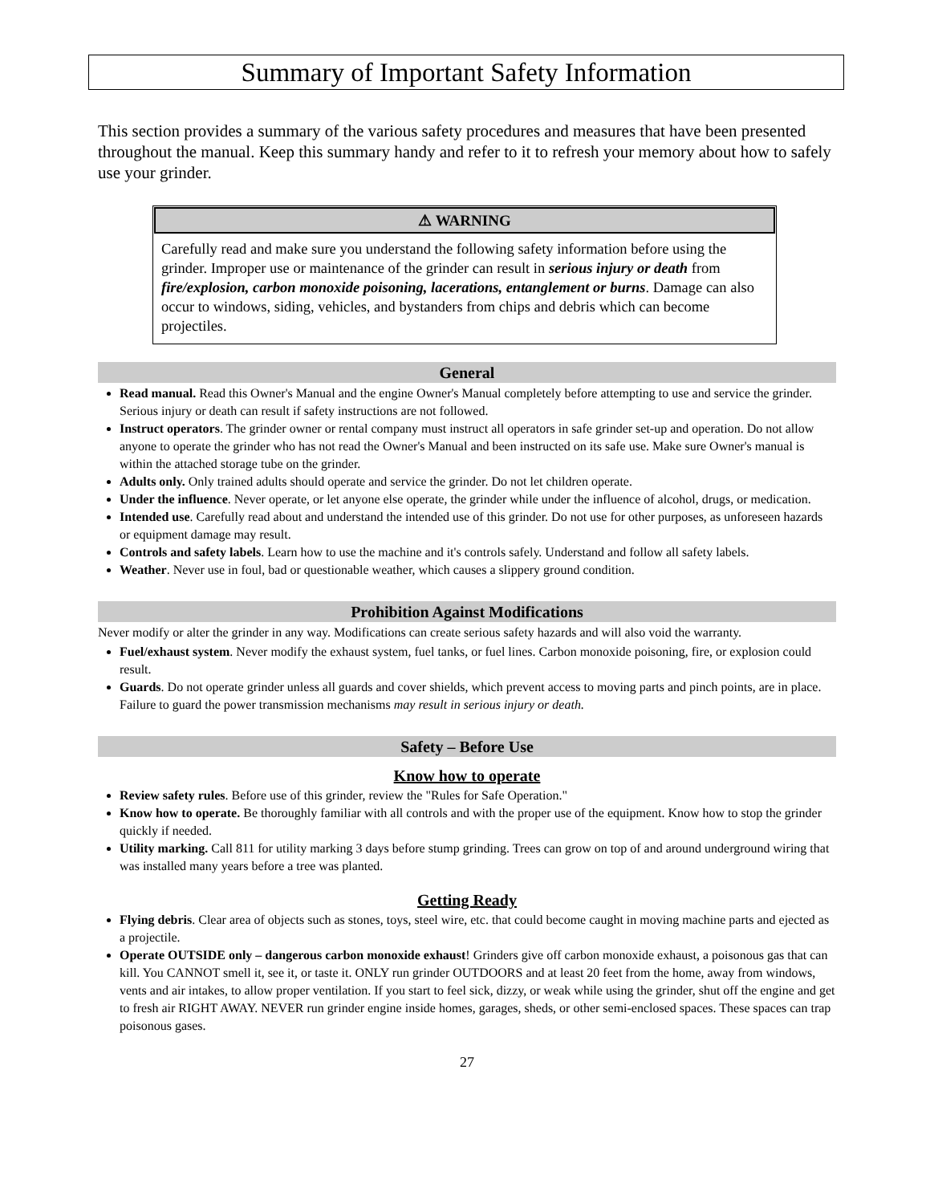Summary of Important Safety Information
This section provides a summary of the various safety procedures and measures that have been presented throughout the manual. Keep this summary handy and refer to it to refresh your memory about how to safely use your grinder.
⚠ WARNING
Carefully read and make sure you understand the following safety information before using the grinder. Improper use or maintenance of the grinder can result in serious injury or death from fire/explosion, carbon monoxide poisoning, lacerations, entanglement or burns. Damage can also occur to windows, siding, vehicles, and bystanders from chips and debris which can become projectiles.
General
Read manual. Read this Owner's Manual and the engine Owner's Manual completely before attempting to use and service the grinder. Serious injury or death can result if safety instructions are not followed.
Instruct operators. The grinder owner or rental company must instruct all operators in safe grinder set-up and operation. Do not allow anyone to operate the grinder who has not read the Owner's Manual and been instructed on its safe use. Make sure Owner's manual is within the attached storage tube on the grinder.
Adults only. Only trained adults should operate and service the grinder. Do not let children operate.
Under the influence. Never operate, or let anyone else operate, the grinder while under the influence of alcohol, drugs, or medication.
Intended use. Carefully read about and understand the intended use of this grinder. Do not use for other purposes, as unforeseen hazards or equipment damage may result.
Controls and safety labels. Learn how to use the machine and it's controls safely. Understand and follow all safety labels.
Weather. Never use in foul, bad or questionable weather, which causes a slippery ground condition.
Prohibition Against Modifications
Never modify or alter the grinder in any way. Modifications can create serious safety hazards and will also void the warranty.
Fuel/exhaust system. Never modify the exhaust system, fuel tanks, or fuel lines. Carbon monoxide poisoning, fire, or explosion could result.
Guards. Do not operate grinder unless all guards and cover shields, which prevent access to moving parts and pinch points, are in place. Failure to guard the power transmission mechanisms may result in serious injury or death.
Safety – Before Use
Know how to operate
Review safety rules. Before use of this grinder, review the "Rules for Safe Operation."
Know how to operate. Be thoroughly familiar with all controls and with the proper use of the equipment. Know how to stop the grinder quickly if needed.
Utility marking. Call 811 for utility marking 3 days before stump grinding. Trees can grow on top of and around underground wiring that was installed many years before a tree was planted.
Getting Ready
Flying debris. Clear area of objects such as stones, toys, steel wire, etc. that could become caught in moving machine parts and ejected as a projectile.
Operate OUTSIDE only – dangerous carbon monoxide exhaust! Grinders give off carbon monoxide exhaust, a poisonous gas that can kill. You CANNOT smell it, see it, or taste it. ONLY run grinder OUTDOORS and at least 20 feet from the home, away from windows, vents and air intakes, to allow proper ventilation. If you start to feel sick, dizzy, or weak while using the grinder, shut off the engine and get to fresh air RIGHT AWAY. NEVER run grinder engine inside homes, garages, sheds, or other semi-enclosed spaces. These spaces can trap poisonous gases.
27